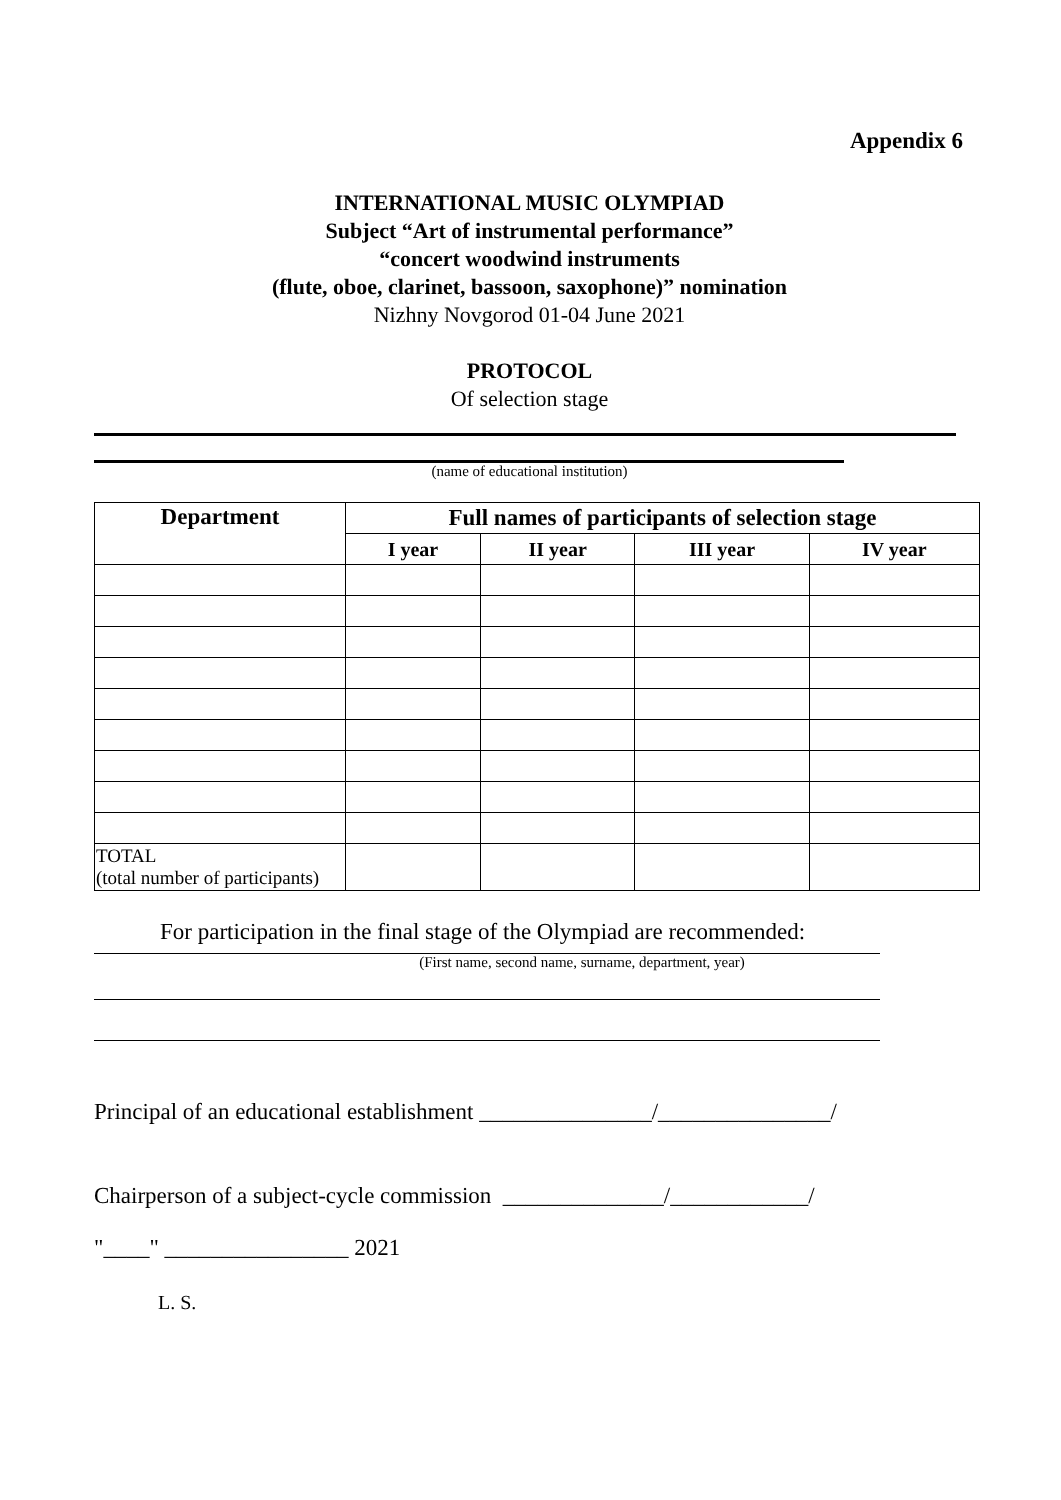Appendix 6
INTERNATIONAL MUSIC OLYMPIAD
Subject “Art of instrumental performance”
“concert woodwind instruments
(flute, oboe, clarinet, bassoon, saxophone)” nomination
Nizhny Novgorod 01-04 June 2021
PROTOCOL
Of selection stage
(name of educational institution)
| Department | Full names of participants of selection stage | | | |
| --- | --- | --- | --- | --- |
| | I year | II year | III year | IV year |
| TOTAL (total number of participants) | | | | |
For participation in the final stage of the Olympiad are recommended:
(First name, second name, surname, department, year)
Principal of an educational establishment _______________/_______________/
Chairperson of a subject-cycle commission ______________/____________/
"____" ________________ 2021
L. S.